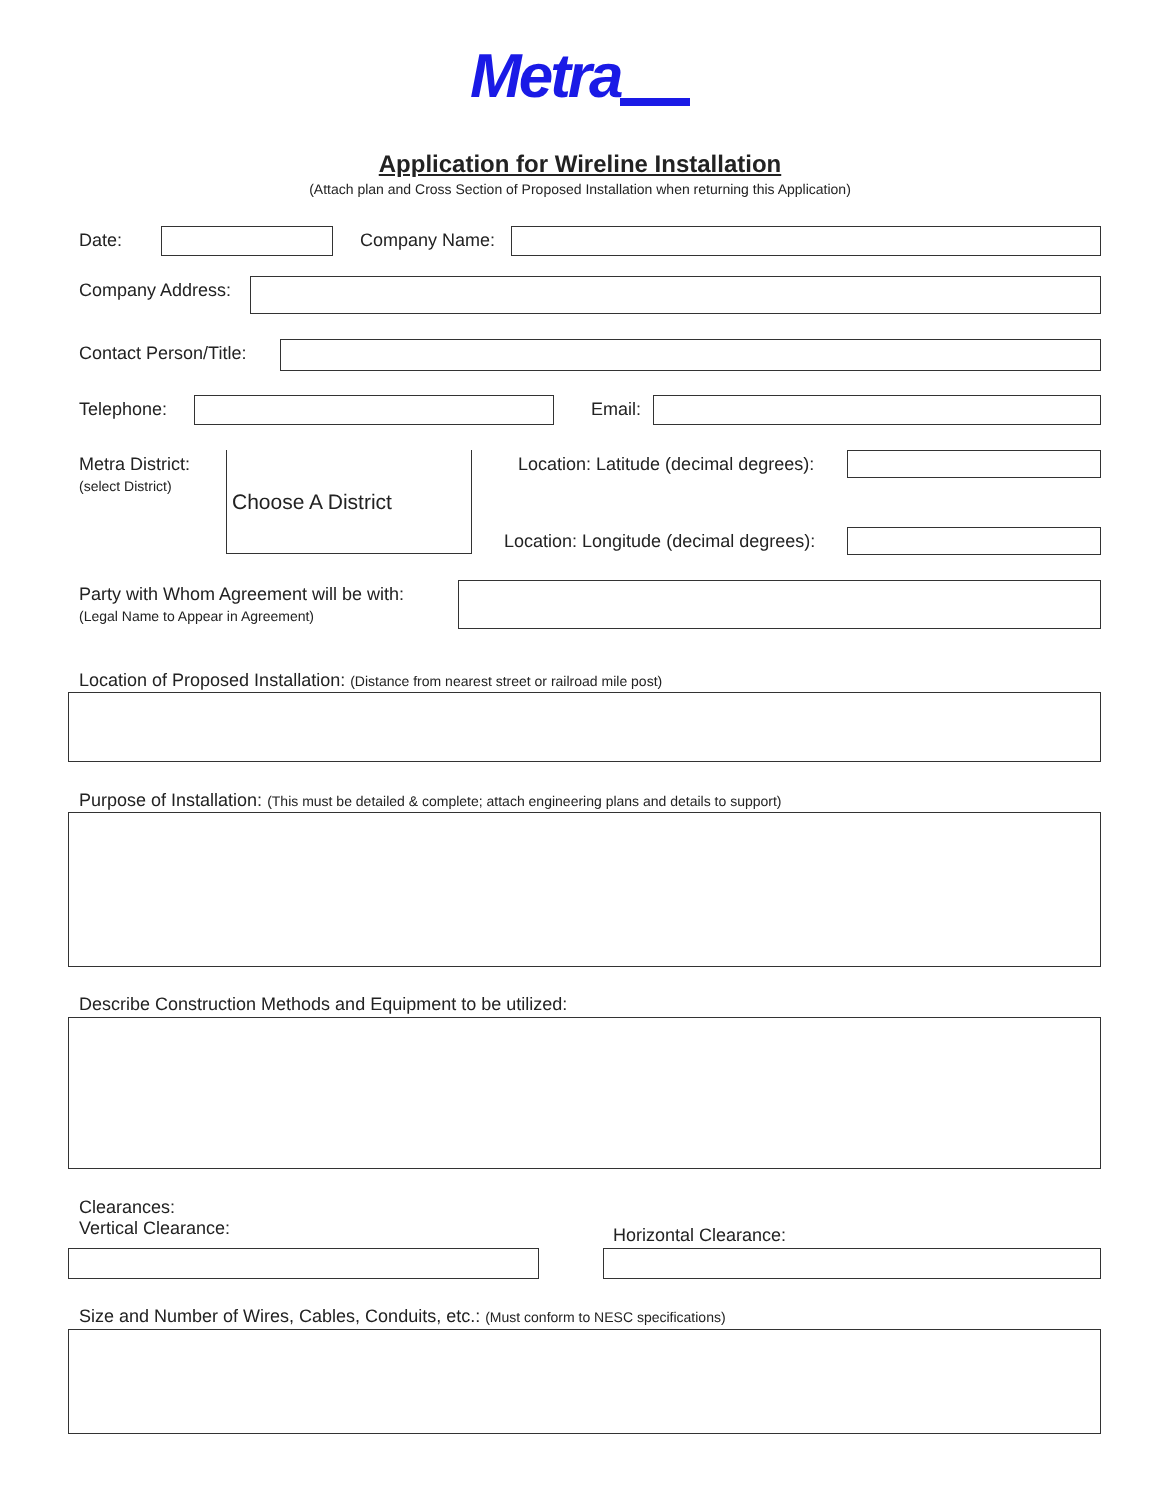Metra
Application for Wireline Installation
(Attach plan and Cross Section of Proposed Installation when returning this Application)
Date: Company Name:
Company Address:
Contact Person/Title:
Telephone: Email:
Metra District:
(select District)
Choose A District
Location: Latitude (decimal degrees):
Location: Longitude (decimal degrees):
Party with Whom Agreement will be with:
(Legal Name to Appear in Agreement)
Location of Proposed Installation: (Distance from nearest street or railroad mile post)
Purpose of Installation: (This must be detailed & complete; attach engineering plans and details to support)
Describe Construction Methods and Equipment to be utilized:
Clearances:
Vertical Clearance:
Horizontal Clearance:
Size and Number of Wires, Cables, Conduits, etc.: (Must conform to NESC specifications)